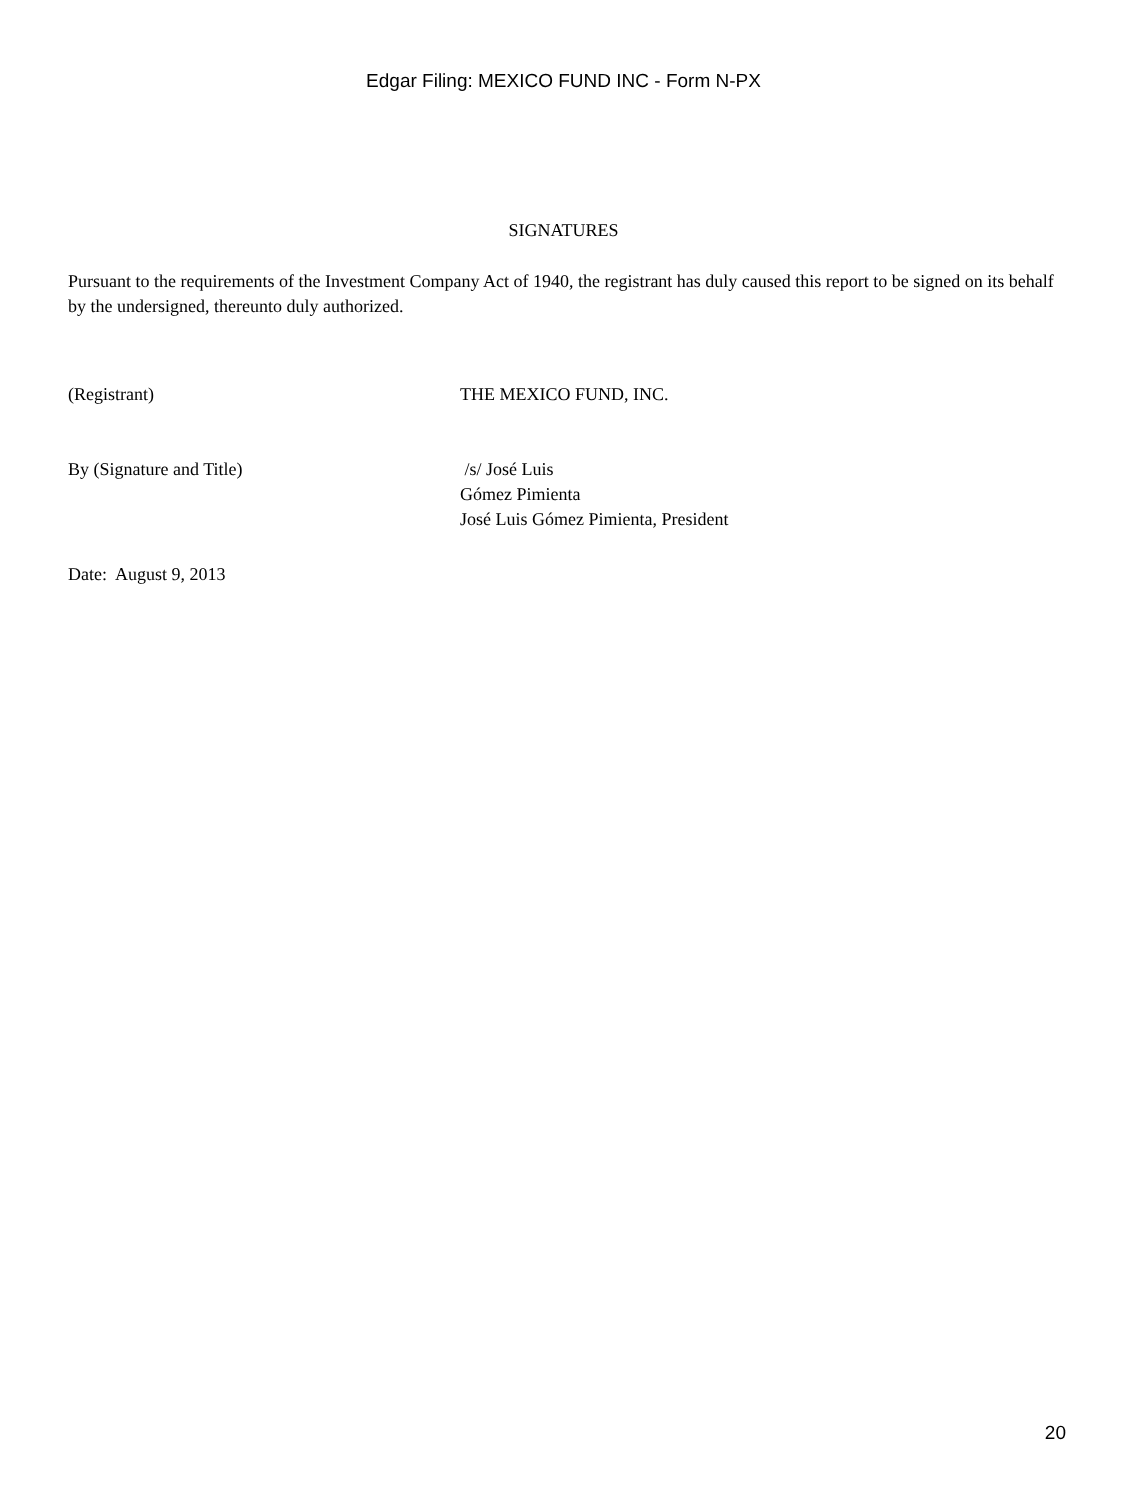Edgar Filing: MEXICO FUND INC - Form N-PX
SIGNATURES
Pursuant to the requirements of the Investment Company Act of 1940, the registrant has duly caused this report to be signed on its behalf by the undersigned, thereunto duly authorized.
(Registrant) THE MEXICO FUND, INC.
By (Signature and Title) /s/ José Luis
Gómez Pimienta
José Luis Gómez Pimienta, President
Date: August 9, 2013
20